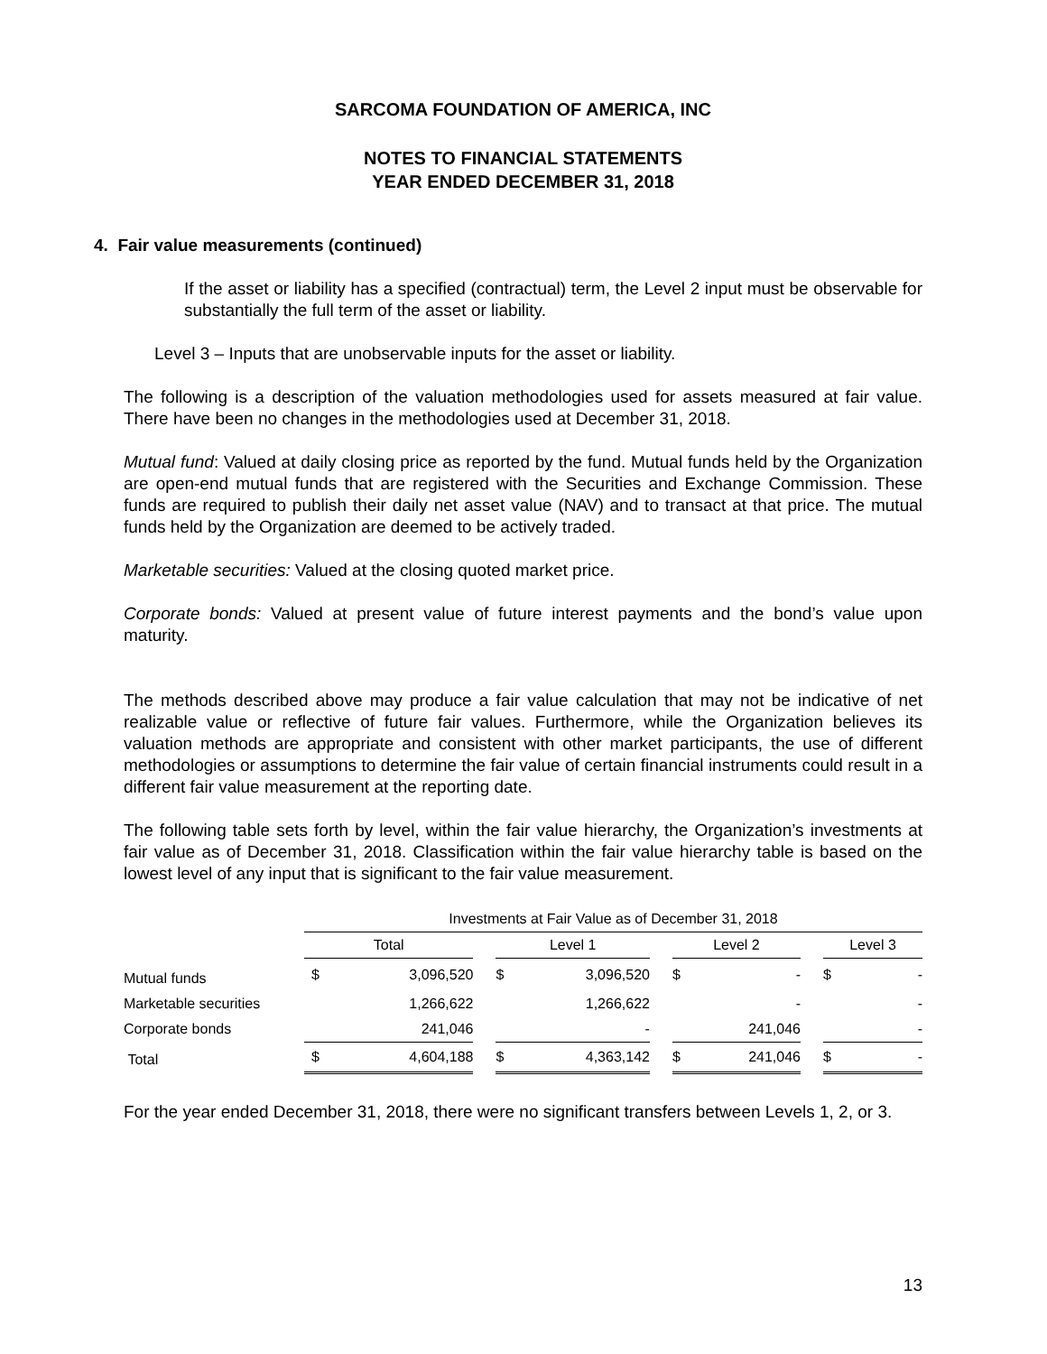SARCOMA FOUNDATION OF AMERICA, INC
NOTES TO FINANCIAL STATEMENTS
YEAR ENDED DECEMBER 31, 2018
4. Fair value measurements (continued)
If the asset or liability has a specified (contractual) term, the Level 2 input must be observable for substantially the full term of the asset or liability.
Level 3 – Inputs that are unobservable inputs for the asset or liability.
The following is a description of the valuation methodologies used for assets measured at fair value. There have been no changes in the methodologies used at December 31, 2018.
Mutual fund: Valued at daily closing price as reported by the fund. Mutual funds held by the Organization are open-end mutual funds that are registered with the Securities and Exchange Commission. These funds are required to publish their daily net asset value (NAV) and to transact at that price. The mutual funds held by the Organization are deemed to be actively traded.
Marketable securities: Valued at the closing quoted market price.
Corporate bonds: Valued at present value of future interest payments and the bond’s value upon maturity.
The methods described above may produce a fair value calculation that may not be indicative of net realizable value or reflective of future fair values. Furthermore, while the Organization believes its valuation methods are appropriate and consistent with other market participants, the use of different methodologies or assumptions to determine the fair value of certain financial instruments could result in a different fair value measurement at the reporting date.
The following table sets forth by level, within the fair value hierarchy, the Organization’s investments at fair value as of December 31, 2018. Classification within the fair value hierarchy table is based on the lowest level of any input that is significant to the fair value measurement.
| | Investments at Fair Value as of December 31, 2018 | | | | | | | | | | |
| --- | --- | --- | --- | --- | --- | --- | --- | --- | --- | --- | --- |
| | Total | | | Level 1 | | | Level 2 | | | Level 3 | |
| Mutual funds | $ | 3,096,520 | | $ | 3,096,520 | | $ | - | | $ | - |
| Marketable securities | | 1,266,622 | | | 1,266,622 | | | - | | | - |
| Corporate bonds | | 241,046 | | | - | | | 241,046 | | | - |
| Total | $ | 4,604,188 | | $ | 4,363,142 | | $ | 241,046 | | $ | - |
For the year ended December 31, 2018, there were no significant transfers between Levels 1, 2, or 3.
13